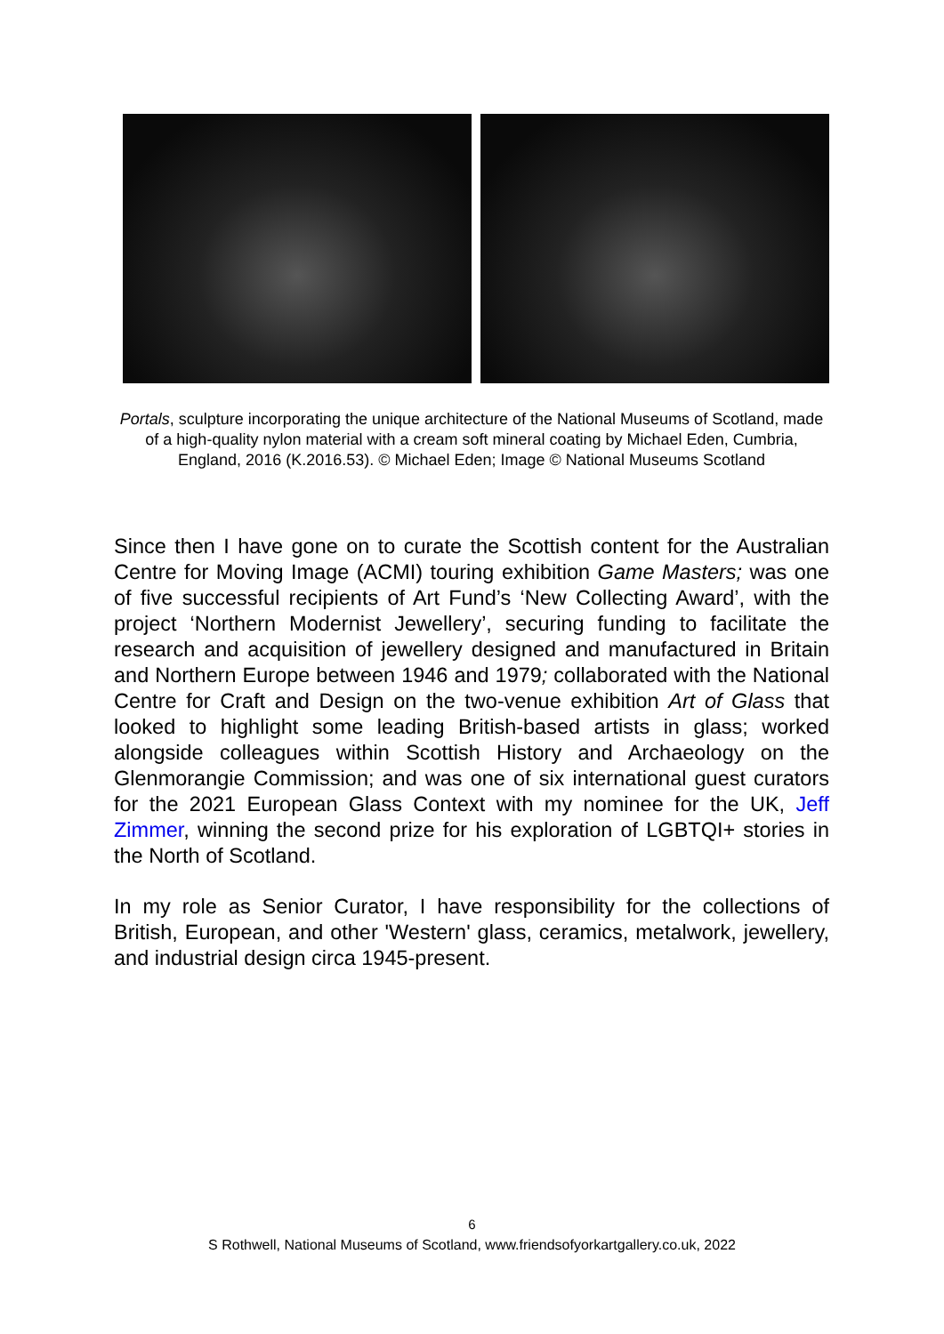Portals, sculpture incorporating the unique architecture of the National Museums of Scotland, made of a high-quality nylon material with a cream soft mineral coating by Michael Eden, Cumbria, England, 2016 (K.2016.53). © Michael Eden; Image © National Museums Scotland
Since then I have gone on to curate the Scottish content for the Australian Centre for Moving Image (ACMI) touring exhibition Game Masters; was one of five successful recipients of Art Fund’s ‘New Collecting Award’, with the project ‘Northern Modernist Jewellery’, securing funding to facilitate the research and acquisition of jewellery designed and manufactured in Britain and Northern Europe between 1946 and 1979; collaborated with the National Centre for Craft and Design on the two-venue exhibition Art of Glass that looked to highlight some leading British-based artists in glass; worked alongside colleagues within Scottish History and Archaeology on the Glenmorangie Commission; and was one of six international guest curators for the 2021 European Glass Context with my nominee for the UK, Jeff Zimmer, winning the second prize for his exploration of LGBTQI+ stories in the North of Scotland.
In my role as Senior Curator, I have responsibility for the collections of British, European, and other 'Western' glass, ceramics, metalwork, jewellery, and industrial design circa 1945-present.
6
S Rothwell, National Museums of Scotland, www.friendsofyorkartgallery.co.uk, 2022